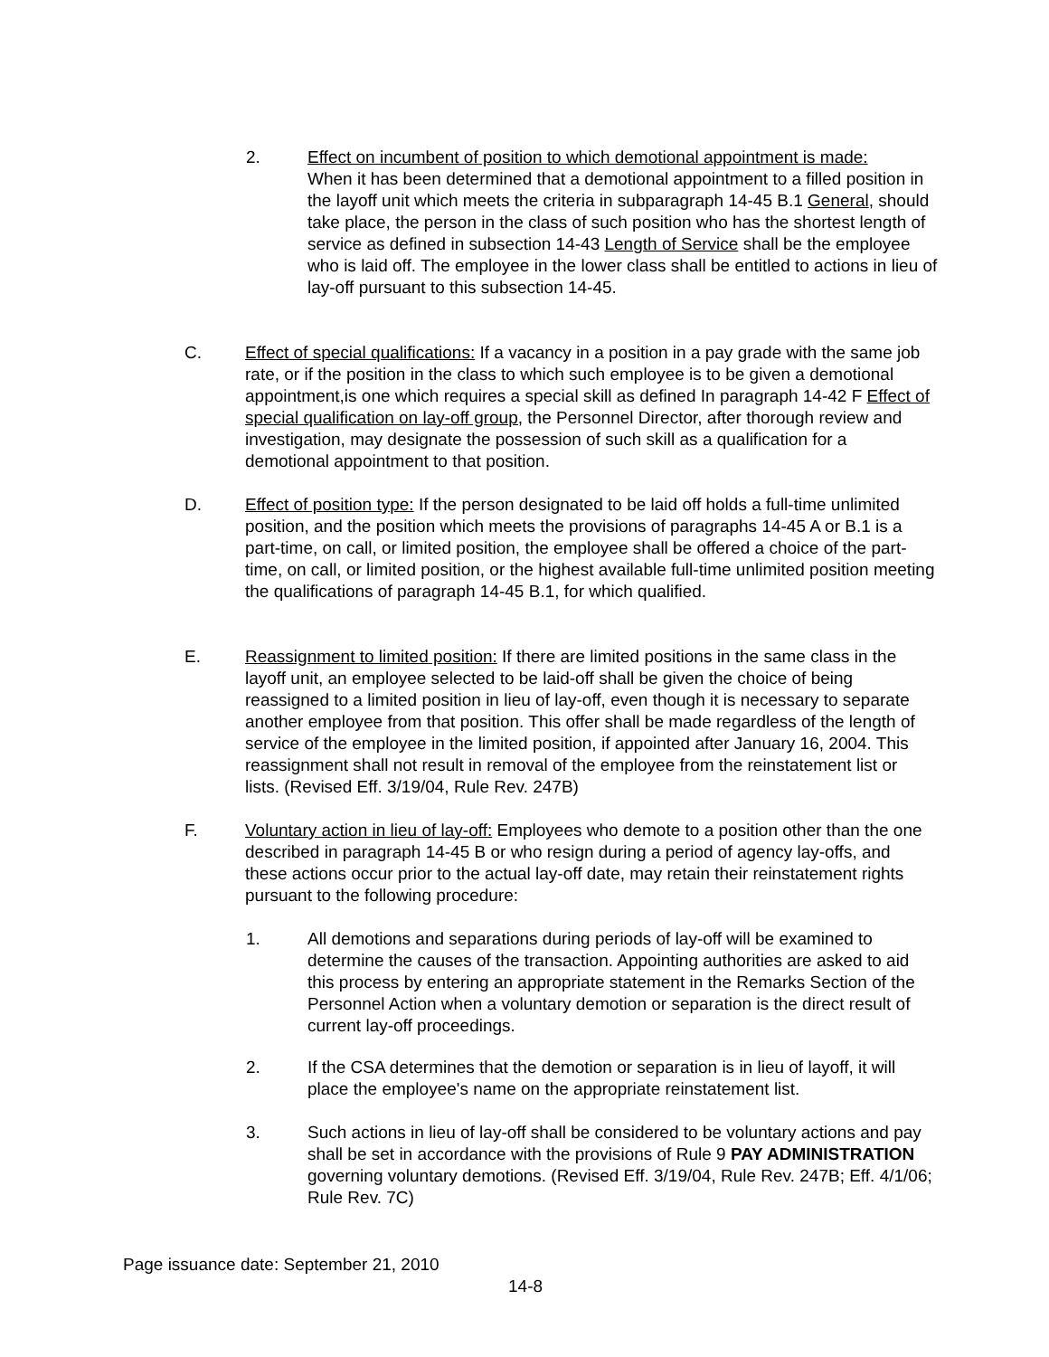2. Effect on incumbent of position to which demotional appointment is made:
When it has been determined that a demotional appointment to a filled position in the layoff unit which meets the criteria in subparagraph 14-45 B.1 General, should take place, the person in the class of such position who has the shortest length of service as defined in subsection 14-43 Length of Service shall be the employee who is laid off. The employee in the lower class shall be entitled to actions in lieu of lay-off pursuant to this subsection 14-45.
C. Effect of special qualifications: If a vacancy in a position in a pay grade with the same job rate, or if the position in the class to which such employee is to be given a demotional appointment,is one which requires a special skill as defined In paragraph 14-42 F Effect of special qualification on lay-off group, the Personnel Director, after thorough review and investigation, may designate the possession of such skill as a qualification for a demotional appointment to that position.
D. Effect of position type: If the person designated to be laid off holds a full-time unlimited position, and the position which meets the provisions of paragraphs 14-45 A or B.1 is a part-time, on call, or limited position, the employee shall be offered a choice of the part-time, on call, or limited position, or the highest available full-time unlimited position meeting the qualifications of paragraph 14-45 B.1, for which qualified.
E. Reassignment to limited position: If there are limited positions in the same class in the layoff unit, an employee selected to be laid-off shall be given the choice of being reassigned to a limited position in lieu of lay-off, even though it is necessary to separate another employee from that position. This offer shall be made regardless of the length of service of the employee in the limited position, if appointed after January 16, 2004. This reassignment shall not result in removal of the employee from the reinstatement list or lists. (Revised Eff. 3/19/04, Rule Rev. 247B)
F. Voluntary action in lieu of lay-off: Employees who demote to a position other than the one described in paragraph 14-45 B or who resign during a period of agency lay-offs, and these actions occur prior to the actual lay-off date, may retain their reinstatement rights pursuant to the following procedure:
1. All demotions and separations during periods of lay-off will be examined to determine the causes of the transaction. Appointing authorities are asked to aid this process by entering an appropriate statement in the Remarks Section of the Personnel Action when a voluntary demotion or separation is the direct result of current lay-off proceedings.
2. If the CSA determines that the demotion or separation is in lieu of layoff, it will place the employee's name on the appropriate reinstatement list.
3. Such actions in lieu of lay-off shall be considered to be voluntary actions and pay shall be set in accordance with the provisions of Rule 9 PAY ADMINISTRATION governing voluntary demotions. (Revised Eff. 3/19/04, Rule Rev. 247B; Eff. 4/1/06; Rule Rev. 7C)
Page issuance date: September 21, 2010
14-8